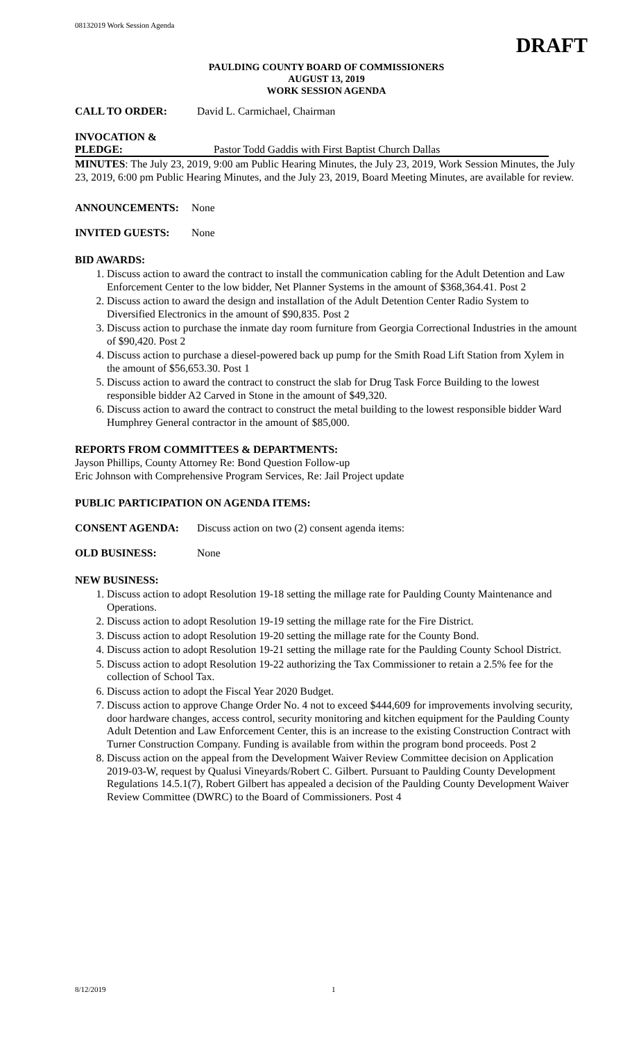08132019 Work Session Agenda
DRAFT
PAULDING COUNTY BOARD OF COMMISSIONERS
AUGUST 13, 2019
WORK SESSION AGENDA
CALL TO ORDER: David L. Carmichael, Chairman
INVOCATION &
PLEDGE: Pastor Todd Gaddis with First Baptist Church Dallas
MINUTES: The July 23, 2019, 9:00 am Public Hearing Minutes, the July 23, 2019, Work Session Minutes, the July 23, 2019, 6:00 pm Public Hearing Minutes, and the July 23, 2019, Board Meeting Minutes, are available for review.
ANNOUNCEMENTS: None
INVITED GUESTS: None
BID AWARDS:
1. Discuss action to award the contract to install the communication cabling for the Adult Detention and Law Enforcement Center to the low bidder, Net Planner Systems in the amount of $368,364.41. Post 2
2. Discuss action to award the design and installation of the Adult Detention Center Radio System to Diversified Electronics in the amount of $90,835. Post 2
3. Discuss action to purchase the inmate day room furniture from Georgia Correctional Industries in the amount of $90,420. Post 2
4. Discuss action to purchase a diesel-powered back up pump for the Smith Road Lift Station from Xylem in the amount of $56,653.30. Post 1
5. Discuss action to award the contract to construct the slab for Drug Task Force Building to the lowest responsible bidder A2 Carved in Stone in the amount of $49,320.
6. Discuss action to award the contract to construct the metal building to the lowest responsible bidder Ward Humphrey General contractor in the amount of $85,000.
REPORTS FROM COMMITTEES & DEPARTMENTS:
Jayson Phillips, County Attorney Re: Bond Question Follow-up
Eric Johnson with Comprehensive Program Services, Re: Jail Project update
PUBLIC PARTICIPATION ON AGENDA ITEMS:
CONSENT AGENDA: Discuss action on two (2) consent agenda items:
OLD BUSINESS: None
NEW BUSINESS:
1. Discuss action to adopt Resolution 19-18 setting the millage rate for Paulding County Maintenance and Operations.
2. Discuss action to adopt Resolution 19-19 setting the millage rate for the Fire District.
3. Discuss action to adopt Resolution 19-20 setting the millage rate for the County Bond.
4. Discuss action to adopt Resolution 19-21 setting the millage rate for the Paulding County School District.
5. Discuss action to adopt Resolution 19-22 authorizing the Tax Commissioner to retain a 2.5% fee for the collection of School Tax.
6. Discuss action to adopt the Fiscal Year 2020 Budget.
7. Discuss action to approve Change Order No. 4 not to exceed $444,609 for improvements involving security, door hardware changes, access control, security monitoring and kitchen equipment for the Paulding County Adult Detention and Law Enforcement Center, this is an increase to the existing Construction Contract with Turner Construction Company. Funding is available from within the program bond proceeds. Post 2
8. Discuss action on the appeal from the Development Waiver Review Committee decision on Application 2019-03-W, request by Qualusi Vineyards/Robert C. Gilbert. Pursuant to Paulding County Development Regulations 14.5.1(7), Robert Gilbert has appealed a decision of the Paulding County Development Waiver Review Committee (DWRC) to the Board of Commissioners. Post 4
8/12/2019 1